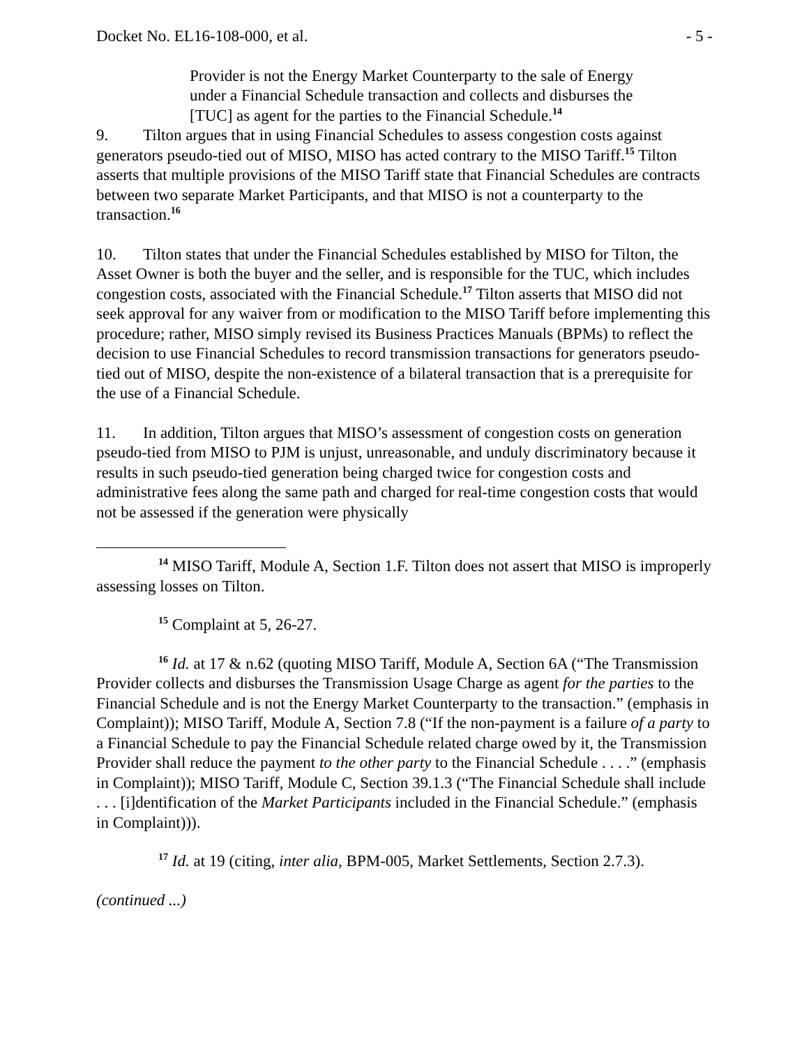Docket No. EL16-108-000, et al. - 5 -
Provider is not the Energy Market Counterparty to the sale of Energy under a Financial Schedule transaction and collects and disburses the [TUC] as agent for the parties to the Financial Schedule.<sup>14</sup>
9. Tilton argues that in using Financial Schedules to assess congestion costs against generators pseudo-tied out of MISO, MISO has acted contrary to the MISO Tariff.<sup>15</sup> Tilton asserts that multiple provisions of the MISO Tariff state that Financial Schedules are contracts between two separate Market Participants, and that MISO is not a counterparty to the transaction.<sup>16</sup>
10. Tilton states that under the Financial Schedules established by MISO for Tilton, the Asset Owner is both the buyer and the seller, and is responsible for the TUC, which includes congestion costs, associated with the Financial Schedule.<sup>17</sup> Tilton asserts that MISO did not seek approval for any waiver from or modification to the MISO Tariff before implementing this procedure; rather, MISO simply revised its Business Practices Manuals (BPMs) to reflect the decision to use Financial Schedules to record transmission transactions for generators pseudo-tied out of MISO, despite the non-existence of a bilateral transaction that is a prerequisite for the use of a Financial Schedule.
11. In addition, Tilton argues that MISO’s assessment of congestion costs on generation pseudo-tied from MISO to PJM is unjust, unreasonable, and unduly discriminatory because it results in such pseudo-tied generation being charged twice for congestion costs and administrative fees along the same path and charged for real-time congestion costs that would not be assessed if the generation were physically
<sup>14</sup> MISO Tariff, Module A, Section 1.F. Tilton does not assert that MISO is improperly assessing losses on Tilton.
<sup>15</sup> Complaint at 5, 26-27.
<sup>16</sup> Id. at 17 & n.62 (quoting MISO Tariff, Module A, Section 6A (“The Transmission Provider collects and disburses the Transmission Usage Charge as agent for the parties to the Financial Schedule and is not the Energy Market Counterparty to the transaction.” (emphasis in Complaint)); MISO Tariff, Module A, Section 7.8 (“If the non-payment is a failure of a party to a Financial Schedule to pay the Financial Schedule related charge owed by it, the Transmission Provider shall reduce the payment to the other party to the Financial Schedule . . . .” (emphasis in Complaint)); MISO Tariff, Module C, Section 39.1.3 (“The Financial Schedule shall include . . . [i]dentification of the Market Participants included in the Financial Schedule.” (emphasis in Complaint))).
<sup>17</sup> Id. at 19 (citing, inter alia, BPM-005, Market Settlements, Section 2.7.3).
(continued ...)